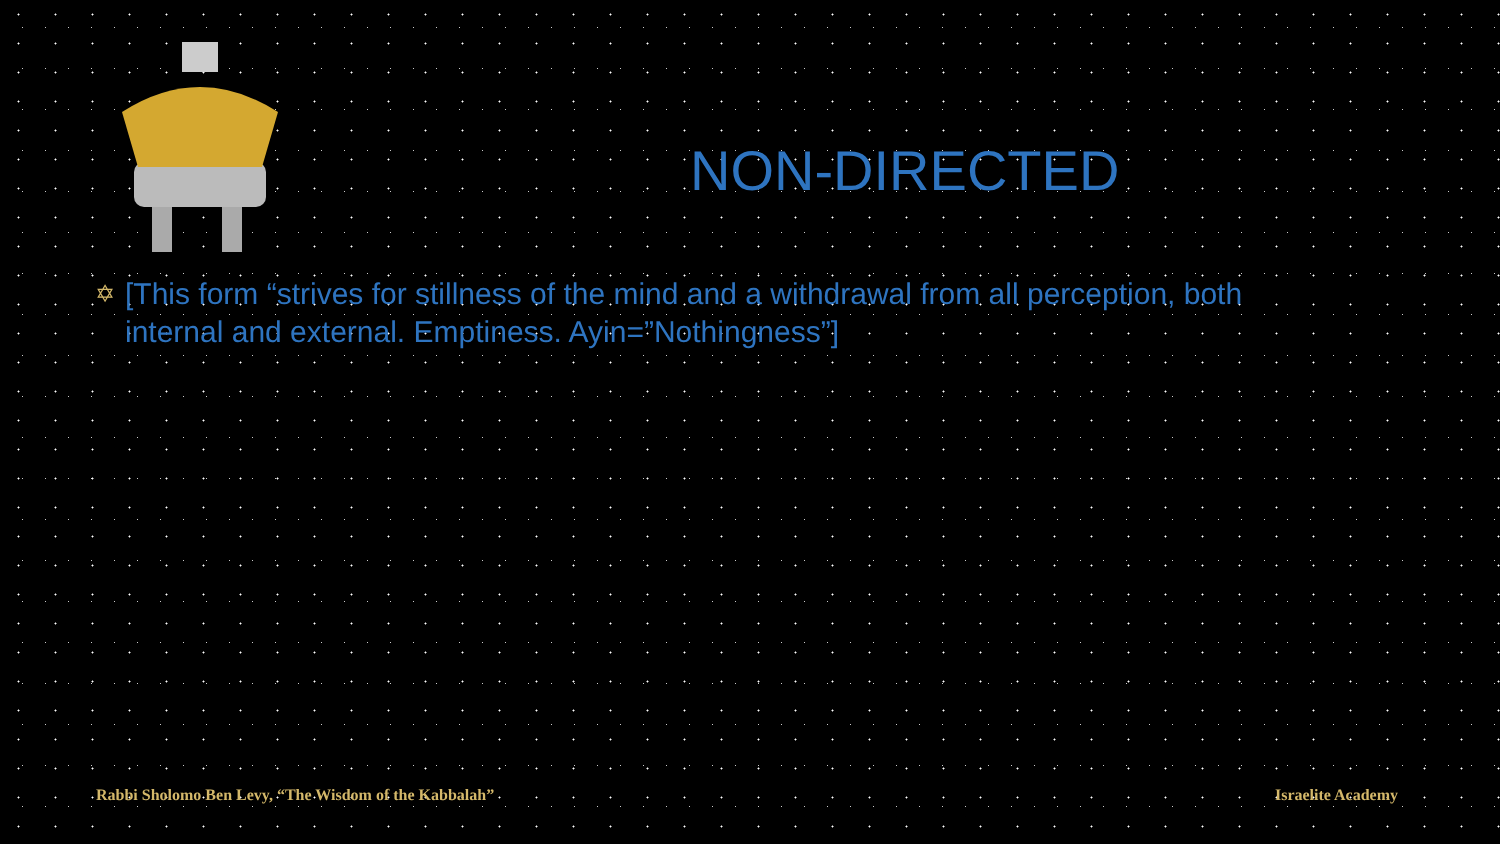NON-DIRECTED
✡
[This form “strives for stillness of the mind and a withdrawal from all perception, both internal and external. Emptiness. Ayin=”Nothingness”]
Rabbi Sholomo Ben Levy, “The Wisdom of the Kabbalah”
Israelite Academy